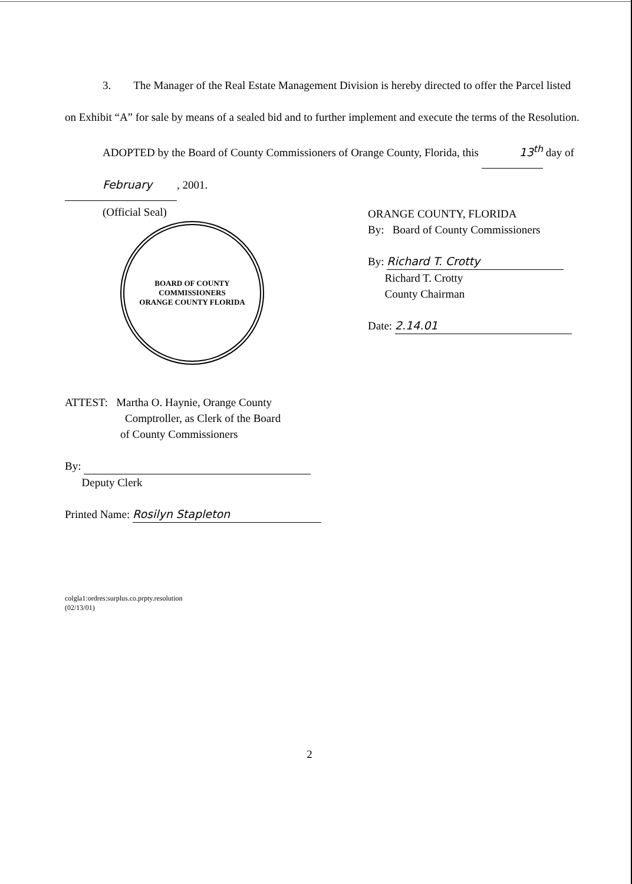3. The Manager of the Real Estate Management Division is hereby directed to offer the Parcel listed on Exhibit “A” for sale by means of a sealed bid and to further implement and execute the terms of the Resolution.
ADOPTED by the Board of County Commissioners of Orange County, Florida, this 13<sup>th</sup> day of February, 2001.
(Official Seal)
BOARD OF COUNTY COMMISSIONERS
ORANGE COUNTY FLORIDA
ORANGE COUNTY, FLORIDA
By: Board of County Commissioners
By: Richard T. Crotty
Richard T. Crotty
County Chairman
Date: 2.14.01
ATTEST: Martha O. Haynie, Orange County
Comptroller, as Clerk of the Board
of County Commissioners
By:
Deputy Clerk
Printed Name: Rosilyn Stapleton
colgla1:ordres:surplus.co.prpty.resolution
(02/13/01)
2